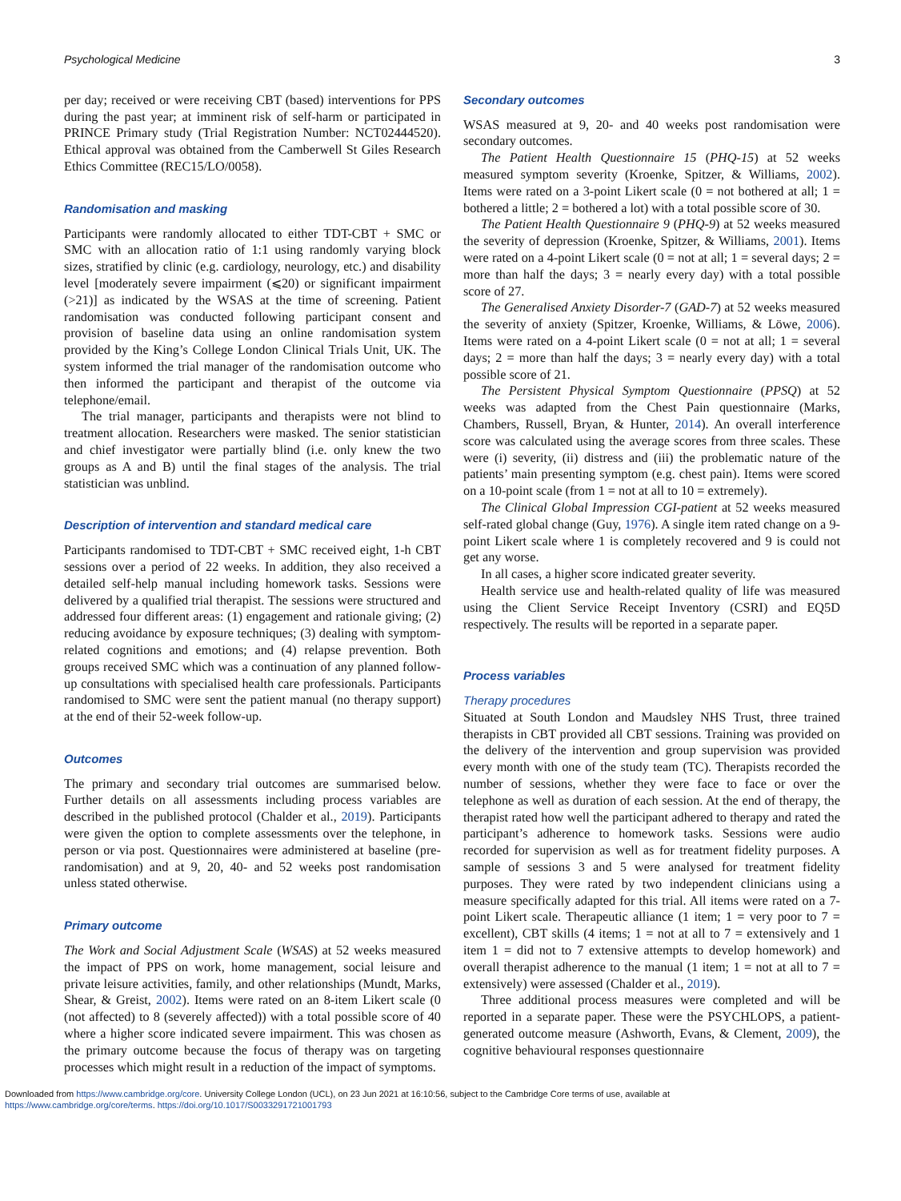Psychological Medicine 3
per day; received or were receiving CBT (based) interventions for PPS during the past year; at imminent risk of self-harm or participated in PRINCE Primary study (Trial Registration Number: NCT02444520). Ethical approval was obtained from the Camberwell St Giles Research Ethics Committee (REC15/LO/0058).
Randomisation and masking
Participants were randomly allocated to either TDT-CBT + SMC or SMC with an allocation ratio of 1:1 using randomly varying block sizes, stratified by clinic (e.g. cardiology, neurology, etc.) and disability level [moderately severe impairment (⩽20) or significant impairment (>21)] as indicated by the WSAS at the time of screening. Patient randomisation was conducted following participant consent and provision of baseline data using an online randomisation system provided by the King’s College London Clinical Trials Unit, UK. The system informed the trial manager of the randomisation outcome who then informed the participant and therapist of the outcome via telephone/email.
The trial manager, participants and therapists were not blind to treatment allocation. Researchers were masked. The senior statistician and chief investigator were partially blind (i.e. only knew the two groups as A and B) until the final stages of the analysis. The trial statistician was unblind.
Description of intervention and standard medical care
Participants randomised to TDT-CBT + SMC received eight, 1-h CBT sessions over a period of 22 weeks. In addition, they also received a detailed self-help manual including homework tasks. Sessions were delivered by a qualified trial therapist. The sessions were structured and addressed four different areas: (1) engagement and rationale giving; (2) reducing avoidance by exposure techniques; (3) dealing with symptom-related cognitions and emotions; and (4) relapse prevention. Both groups received SMC which was a continuation of any planned follow-up consultations with specialised health care professionals. Participants randomised to SMC were sent the patient manual (no therapy support) at the end of their 52-week follow-up.
Outcomes
The primary and secondary trial outcomes are summarised below. Further details on all assessments including process variables are described in the published protocol (Chalder et al., 2019). Participants were given the option to complete assessments over the telephone, in person or via post. Questionnaires were administered at baseline (pre-randomisation) and at 9, 20, 40- and 52 weeks post randomisation unless stated otherwise.
Primary outcome
The Work and Social Adjustment Scale (WSAS) at 52 weeks measured the impact of PPS on work, home management, social leisure and private leisure activities, family, and other relationships (Mundt, Marks, Shear, & Greist, 2002). Items were rated on an 8-item Likert scale (0 (not affected) to 8 (severely affected)) with a total possible score of 40 where a higher score indicated severe impairment. This was chosen as the primary outcome because the focus of therapy was on targeting processes which might result in a reduction of the impact of symptoms.
Secondary outcomes
WSAS measured at 9, 20- and 40 weeks post randomisation were secondary outcomes.
The Patient Health Questionnaire 15 (PHQ-15) at 52 weeks measured symptom severity (Kroenke, Spitzer, & Williams, 2002). Items were rated on a 3-point Likert scale (0 = not bothered at all; 1 = bothered a little; 2 = bothered a lot) with a total possible score of 30.
The Patient Health Questionnaire 9 (PHQ-9) at 52 weeks measured the severity of depression (Kroenke, Spitzer, & Williams, 2001). Items were rated on a 4-point Likert scale (0 = not at all; 1 = several days; 2 = more than half the days; 3 = nearly every day) with a total possible score of 27.
The Generalised Anxiety Disorder-7 (GAD-7) at 52 weeks measured the severity of anxiety (Spitzer, Kroenke, Williams, & Löwe, 2006). Items were rated on a 4-point Likert scale (0 = not at all; 1 = several days; 2 = more than half the days; 3 = nearly every day) with a total possible score of 21.
The Persistent Physical Symptom Questionnaire (PPSQ) at 52 weeks was adapted from the Chest Pain questionnaire (Marks, Chambers, Russell, Bryan, & Hunter, 2014). An overall interference score was calculated using the average scores from three scales. These were (i) severity, (ii) distress and (iii) the problematic nature of the patients’ main presenting symptom (e.g. chest pain). Items were scored on a 10-point scale (from 1 = not at all to 10 = extremely).
The Clinical Global Impression CGI-patient at 52 weeks measured self-rated global change (Guy, 1976). A single item rated change on a 9-point Likert scale where 1 is completely recovered and 9 is could not get any worse.
In all cases, a higher score indicated greater severity.
Health service use and health-related quality of life was measured using the Client Service Receipt Inventory (CSRI) and EQ5D respectively. The results will be reported in a separate paper.
Process variables
Therapy procedures
Situated at South London and Maudsley NHS Trust, three trained therapists in CBT provided all CBT sessions. Training was provided on the delivery of the intervention and group supervision was provided every month with one of the study team (TC). Therapists recorded the number of sessions, whether they were face to face or over the telephone as well as duration of each session. At the end of therapy, the therapist rated how well the participant adhered to therapy and rated the participant’s adherence to homework tasks. Sessions were audio recorded for supervision as well as for treatment fidelity purposes. A sample of sessions 3 and 5 were analysed for treatment fidelity purposes. They were rated by two independent clinicians using a measure specifically adapted for this trial. All items were rated on a 7-point Likert scale. Therapeutic alliance (1 item; 1 = very poor to 7 = excellent), CBT skills (4 items; 1 = not at all to 7 = extensively and 1 item 1 = did not to 7 extensive attempts to develop homework) and overall therapist adherence to the manual (1 item; 1 = not at all to 7 = extensively) were assessed (Chalder et al., 2019).
Three additional process measures were completed and will be reported in a separate paper. These were the PSYCHLOPS, a patient-generated outcome measure (Ashworth, Evans, & Clement, 2009), the cognitive behavioural responses questionnaire
Downloaded from https://www.cambridge.org/core. University College London (UCL), on 23 Jun 2021 at 16:10:56, subject to the Cambridge Core terms of use, available at
https://www.cambridge.org/core/terms. https://doi.org/10.1017/S0033291721001793